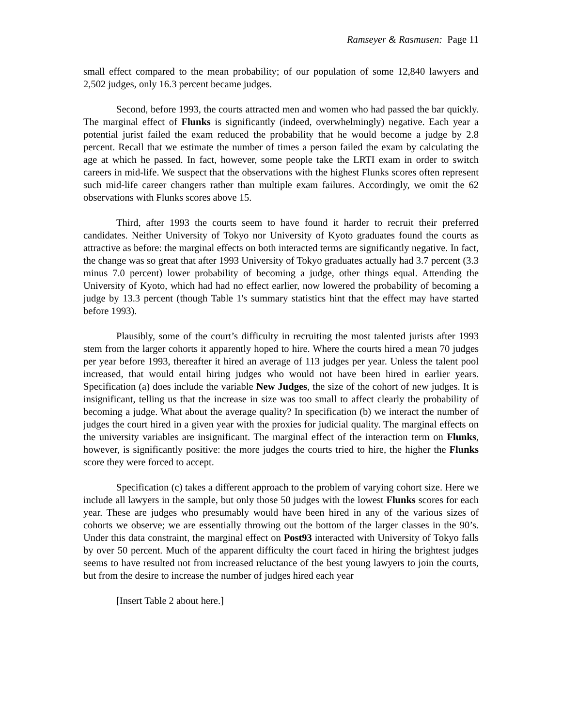Ramseyer & Rasmusen: Page 11
small effect compared to the mean probability; of our population of some 12,840 lawyers and 2,502 judges, only 16.3 percent became judges.
Second, before 1993, the courts attracted men and women who had passed the bar quickly. The marginal effect of Flunks is significantly (indeed, overwhelmingly) negative. Each year a potential jurist failed the exam reduced the probability that he would become a judge by 2.8 percent. Recall that we estimate the number of times a person failed the exam by calculating the age at which he passed. In fact, however, some people take the LRTI exam in order to switch careers in mid-life. We suspect that the observations with the highest Flunks scores often represent such mid-life career changers rather than multiple exam failures. Accordingly, we omit the 62 observations with Flunks scores above 15.
Third, after 1993 the courts seem to have found it harder to recruit their preferred candidates. Neither University of Tokyo nor University of Kyoto graduates found the courts as attractive as before: the marginal effects on both interacted terms are significantly negative. In fact, the change was so great that after 1993 University of Tokyo graduates actually had 3.7 percent (3.3 minus 7.0 percent) lower probability of becoming a judge, other things equal. Attending the University of Kyoto, which had had no effect earlier, now lowered the probability of becoming a judge by 13.3 percent (though Table 1's summary statistics hint that the effect may have started before 1993).
Plausibly, some of the court’s difficulty in recruiting the most talented jurists after 1993 stem from the larger cohorts it apparently hoped to hire. Where the courts hired a mean 70 judges per year before 1993, thereafter it hired an average of 113 judges per year. Unless the talent pool increased, that would entail hiring judges who would not have been hired in earlier years. Specification (a) does include the variable New Judges, the size of the cohort of new judges. It is insignificant, telling us that the increase in size was too small to affect clearly the probability of becoming a judge. What about the average quality? In specification (b) we interact the number of judges the court hired in a given year with the proxies for judicial quality. The marginal effects on the university variables are insignificant. The marginal effect of the interaction term on Flunks, however, is significantly positive: the more judges the courts tried to hire, the higher the Flunks score they were forced to accept.
Specification (c) takes a different approach to the problem of varying cohort size. Here we include all lawyers in the sample, but only those 50 judges with the lowest Flunks scores for each year. These are judges who presumably would have been hired in any of the various sizes of cohorts we observe; we are essentially throwing out the bottom of the larger classes in the 90’s. Under this data constraint, the marginal effect on Post93 interacted with University of Tokyo falls by over 50 percent. Much of the apparent difficulty the court faced in hiring the brightest judges seems to have resulted not from increased reluctance of the best young lawyers to join the courts, but from the desire to increase the number of judges hired each year
[Insert Table 2 about here.]